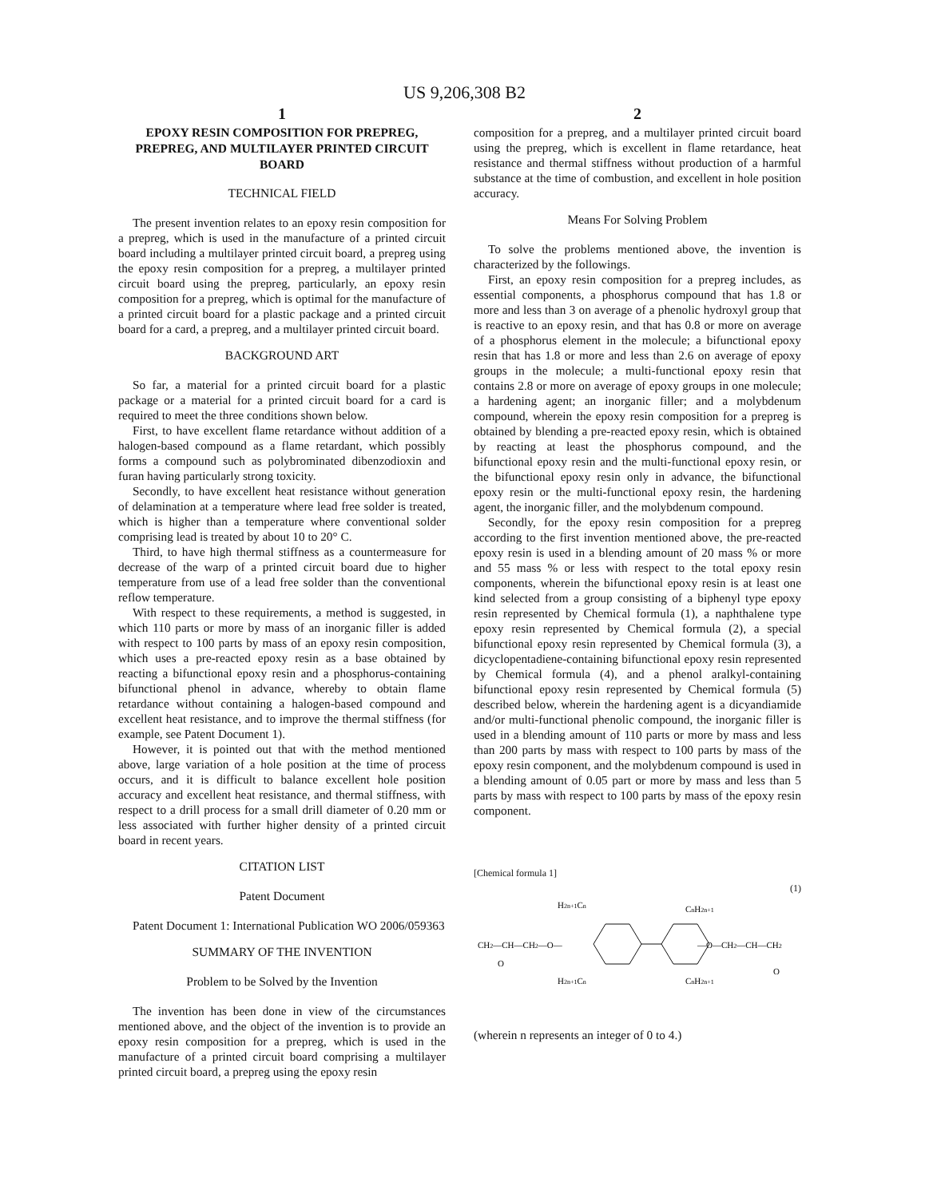US 9,206,308 B2
1
EPOXY RESIN COMPOSITION FOR PREPREG, PREPREG, AND MULTILAYER PRINTED CIRCUIT BOARD
TECHNICAL FIELD
The present invention relates to an epoxy resin composition for a prepreg, which is used in the manufacture of a printed circuit board including a multilayer printed circuit board, a prepreg using the epoxy resin composition for a prepreg, a multilayer printed circuit board using the prepreg, particularly, an epoxy resin composition for a prepreg, which is optimal for the manufacture of a printed circuit board for a plastic package and a printed circuit board for a card, a prepreg, and a multilayer printed circuit board.
BACKGROUND ART
So far, a material for a printed circuit board for a plastic package or a material for a printed circuit board for a card is required to meet the three conditions shown below.
First, to have excellent flame retardance without addition of a halogen-based compound as a flame retardant, which possibly forms a compound such as polybrominated dibenzodioxin and furan having particularly strong toxicity.
Secondly, to have excellent heat resistance without generation of delamination at a temperature where lead free solder is treated, which is higher than a temperature where conventional solder comprising lead is treated by about 10 to 20° C.
Third, to have high thermal stiffness as a countermeasure for decrease of the warp of a printed circuit board due to higher temperature from use of a lead free solder than the conventional reflow temperature.
With respect to these requirements, a method is suggested, in which 110 parts or more by mass of an inorganic filler is added with respect to 100 parts by mass of an epoxy resin composition, which uses a pre-reacted epoxy resin as a base obtained by reacting a bifunctional epoxy resin and a phosphorus-containing bifunctional phenol in advance, whereby to obtain flame retardance without containing a halogen-based compound and excellent heat resistance, and to improve the thermal stiffness (for example, see Patent Document 1).
However, it is pointed out that with the method mentioned above, large variation of a hole position at the time of process occurs, and it is difficult to balance excellent hole position accuracy and excellent heat resistance, and thermal stiffness, with respect to a drill process for a small drill diameter of 0.20 mm or less associated with further higher density of a printed circuit board in recent years.
CITATION LIST
Patent Document
Patent Document 1: International Publication WO 2006/059363
SUMMARY OF THE INVENTION
Problem to be Solved by the Invention
The invention has been done in view of the circumstances mentioned above, and the object of the invention is to provide an epoxy resin composition for a prepreg, which is used in the manufacture of a printed circuit board comprising a multilayer printed circuit board, a prepreg using the epoxy resin
2
composition for a prepreg, and a multilayer printed circuit board using the prepreg, which is excellent in flame retardance, heat resistance and thermal stiffness without production of a harmful substance at the time of combustion, and excellent in hole position accuracy.
Means For Solving Problem
To solve the problems mentioned above, the invention is characterized by the followings.
First, an epoxy resin composition for a prepreg includes, as essential components, a phosphorus compound that has 1.8 or more and less than 3 on average of a phenolic hydroxyl group that is reactive to an epoxy resin, and that has 0.8 or more on average of a phosphorus element in the molecule; a bifunctional epoxy resin that has 1.8 or more and less than 2.6 on average of epoxy groups in the molecule; a multi-functional epoxy resin that contains 2.8 or more on average of epoxy groups in one molecule; a hardening agent; an inorganic filler; and a molybdenum compound, wherein the epoxy resin composition for a prepreg is obtained by blending a pre-reacted epoxy resin, which is obtained by reacting at least the phosphorus compound, and the bifunctional epoxy resin and the multi-functional epoxy resin, or the bifunctional epoxy resin only in advance, the bifunctional epoxy resin or the multi-functional epoxy resin, the hardening agent, the inorganic filler, and the molybdenum compound.
Secondly, for the epoxy resin composition for a prepreg according to the first invention mentioned above, the pre-reacted epoxy resin is used in a blending amount of 20 mass % or more and 55 mass % or less with respect to the total epoxy resin components, wherein the bifunctional epoxy resin is at least one kind selected from a group consisting of a biphenyl type epoxy resin represented by Chemical formula (1), a naphthalene type epoxy resin represented by Chemical formula (2), a special bifunctional epoxy resin represented by Chemical formula (3), a dicyclopentadiene-containing bifunctional epoxy resin represented by Chemical formula (4), and a phenol aralkyl-containing bifunctional epoxy resin represented by Chemical formula (5) described below, wherein the hardening agent is a dicyandiamide and/or multi-functional phenolic compound, the inorganic filler is used in a blending amount of 110 parts or more by mass and less than 200 parts by mass with respect to 100 parts by mass of the epoxy resin component, and the molybdenum compound is used in a blending amount of 0.05 part or more by mass and less than 5 parts by mass with respect to 100 parts by mass of the epoxy resin component.
[Chemical formula 1]
(1)
H2n+1Cn
CnH2n+1
CH2—CH—CH2—O—
—O—CH2—CH—CH2
H2n+1Cn
CnH2n+1
O
O
(wherein n represents an integer of 0 to 4.)